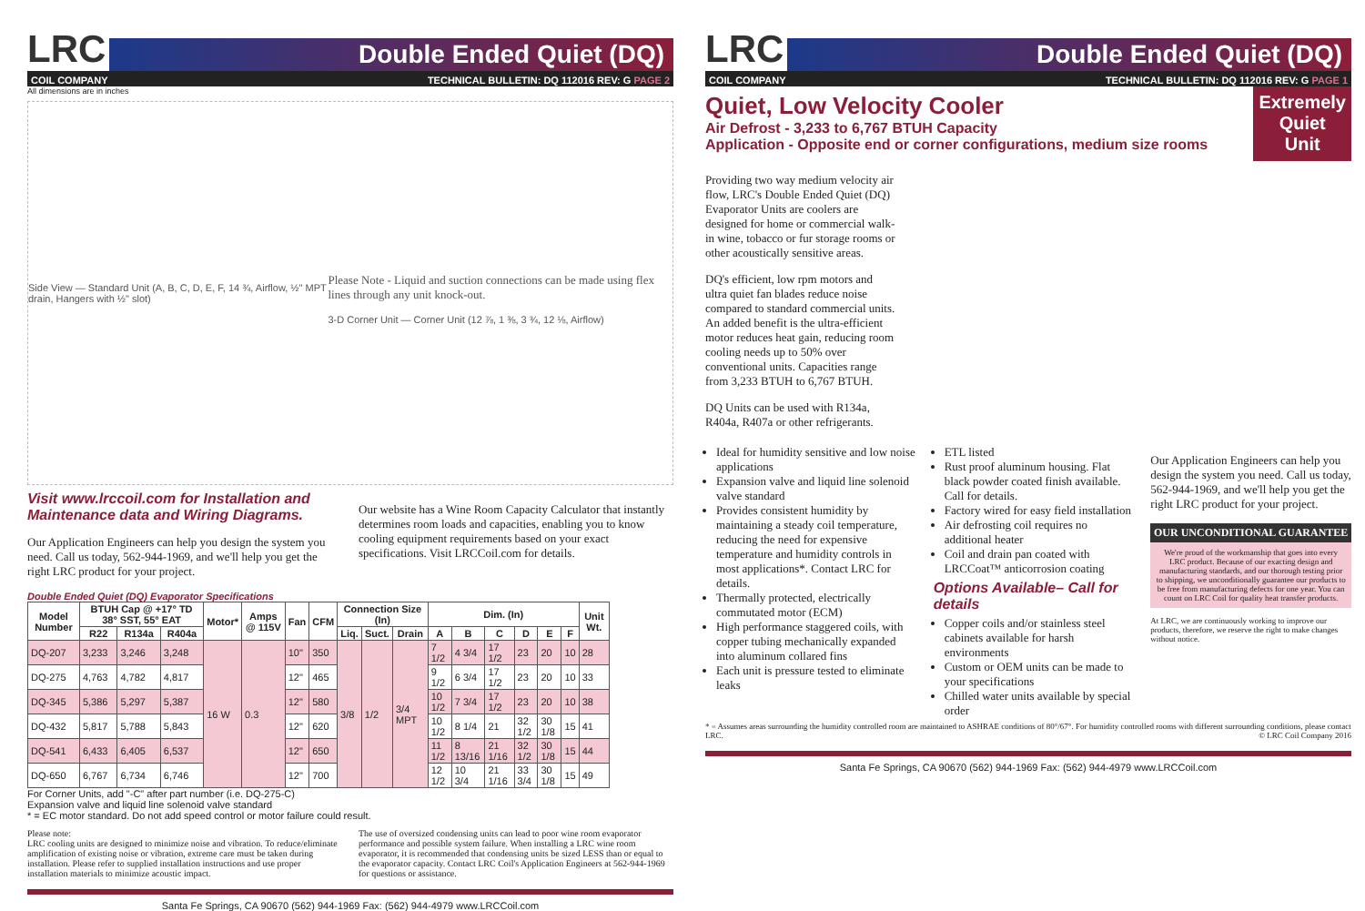LRC
Double Ended Quiet (DQ)
COIL COMPANY TECHNICAL BULLETIN: DQ 112016 REV: G PAGE 2
All dimensions are in inches
Side View — Standard Unit (A, B, C, D, E, F, 14 ¾, Airflow, ½" MPT drain, Hangers with ½" slot)
Please Note - Liquid and suction connections can be made using flex lines through any unit knock-out.
3-D Corner Unit — Corner Unit (12 ⅞, 1 ⅜, 3 ¾, 12 ⅛, Airflow)
Visit www.lrccoil.com for Installation and Maintenance data and Wiring Diagrams.
Our Application Engineers can help you design the system you need. Call us today, 562-944-1969, and we'll help you get the right LRC product for your project.
Our website has a Wine Room Capacity Calculator that instantly determines room loads and capacities, enabling you to know cooling equipment requirements based on your exact specifications. Visit LRCCoil.com for details.
Double Ended Quiet (DQ) Evaporator Specifications
| Model Number | BTUH Cap @ +17° TD 38° SST, 55° EAT | | | Motor* | Amps @ 115V | Fan | CFM | Connection Size (In) | | | Dim. (In) | | | | | | Unit Wt. |
| --- | --- | --- | --- | --- | --- | --- | --- | --- | --- | --- | --- | --- | --- | --- | --- | --- | --- |
| | R22 | R134a | R404a | | | | | Liq. | Suct. | Drain | A | B | C | D | E | F | |
| DQ-207 | 3,233 | 3,246 | 3,248 | 16 W | 0.3 | 10" | 350 | 3/8 | 1/2 | 3/4 MPT | 7 1/2 | 4 3/4 | 17 1/2 | 23 | 20 | 10 | 28 |
| DQ-275 | 4,763 | 4,782 | 4,817 | | | 12" | 465 | | | | 9 1/2 | 6 3/4 | 17 1/2 | 23 | 20 | 10 | 33 |
| DQ-345 | 5,386 | 5,297 | 5,387 | | | 12" | 580 | | | | 10 1/2 | 7 3/4 | 17 1/2 | 23 | 20 | 10 | 38 |
| DQ-432 | 5,817 | 5,788 | 5,843 | | | 12" | 620 | | | | 10 1/2 | 8 1/4 | 21 | 32 1/2 | 30 1/8 | 15 | 41 |
| DQ-541 | 6,433 | 6,405 | 6,537 | | | 12" | 650 | | | | 11 1/2 | 8 13/16 | 21 1/16 | 32 1/2 | 30 1/8 | 15 | 44 |
| DQ-650 | 6,767 | 6,734 | 6,746 | | | 12" | 700 | | | | 12 1/2 | 10 3/4 | 21 1/16 | 33 3/4 | 30 1/8 | 15 | 49 |
For Corner Units, add "-C" after part number (i.e. DQ-275-C)
Expansion valve and liquid line solenoid valve standard
* = EC motor standard. Do not add speed control or motor failure could result.
Please note:
LRC cooling units are designed to minimize noise and vibration. To reduce/eliminate amplification of existing noise or vibration, extreme care must be taken during installation. Please refer to supplied installation instructions and use proper installation materials to minimize acoustic impact.
The use of oversized condensing units can lead to poor wine room evaporator performance and possible system failure. When installing a LRC wine room evaporator, it is recommended that condensing units be sized LESS than or equal to the evaporator capacity. Contact LRC Coil's Application Engineers at 562-944-1969 for questions or assistance.
Santa Fe Springs, CA 90670 (562) 944-1969 Fax: (562) 944-4979 www.LRCCoil.com
LRC
Double Ended Quiet (DQ)
COIL COMPANY TECHNICAL BULLETIN: DQ 112016 REV: G PAGE 1
Quiet, Low Velocity Cooler
Air Defrost - 3,233 to 6,767 BTUH Capacity
Application - Opposite end or corner configurations, medium size rooms
Extremely
Quiet
Unit
Providing two way medium velocity air flow, LRC's Double Ended Quiet (DQ) Evaporator Units are coolers are designed for home or commercial walk-in wine, tobacco or fur storage rooms or other acoustically sensitive areas.
DQ's efficient, low rpm motors and ultra quiet fan blades reduce noise compared to standard commercial units. An added benefit is the ultra-efficient motor reduces heat gain, reducing room cooling needs up to 50% over conventional units. Capacities range from 3,233 BTUH to 6,767 BTUH.
DQ Units can be used with R134a, R404a, R407a or other refrigerants.
Ideal for humidity sensitive and low noise applications
Expansion valve and liquid line solenoid valve standard
Provides consistent humidity by maintaining a steady coil temperature, reducing the need for expensive temperature and humidity controls in most applications*. Contact LRC for details.
Thermally protected, electrically commutated motor (ECM)
High performance staggered coils, with copper tubing mechanically expanded into aluminum collared fins
Each unit is pressure tested to eliminate leaks
ETL listed
Rust proof aluminum housing. Flat black powder coated finish available. Call for details.
Factory wired for easy field installation
Air defrosting coil requires no additional heater
Coil and drain pan coated with LRCCoat™ anticorrosion coating
Options Available– Call for details
Copper coils and/or stainless steel cabinets available for harsh environments
Custom or OEM units can be made to your specifications
Chilled water units available by special order
Our Application Engineers can help you design the system you need. Call us today, 562-944-1969, and we'll help you get the right LRC product for your project.
OUR UNCONDITIONAL GUARANTEE
We're proud of the workmanship that goes into every LRC product. Because of our exacting design and manufacturing standards, and our thorough testing prior to shipping, we unconditionally guarantee our products to be free from manufacturing defects for one year. You can count on LRC Coil for quality heat transfer products.
At LRC, we are continuously working to improve our products, therefore, we reserve the right to make changes without notice.
* = Assumes areas surrounding the humidity controlled room are maintained to ASHRAE conditions of 80°/67°. For humidity controlled rooms with different surrounding conditions, please contact LRC. © LRC Coil Company 2016
Santa Fe Springs, CA 90670 (562) 944-1969 Fax: (562) 944-4979 www.LRCCoil.com